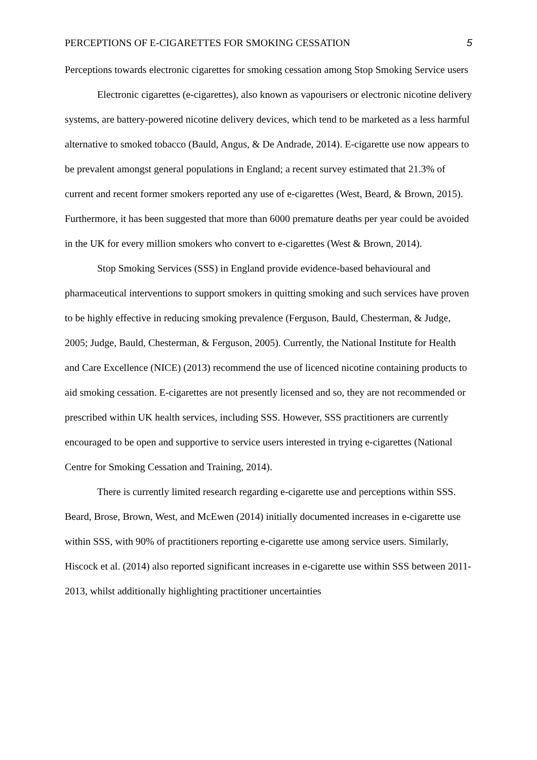PERCEPTIONS OF E-CIGARETTES FOR SMOKING CESSATION 5
Perceptions towards electronic cigarettes for smoking cessation among Stop Smoking Service users
Electronic cigarettes (e-cigarettes), also known as vapourisers or electronic nicotine delivery systems, are battery-powered nicotine delivery devices, which tend to be marketed as a less harmful alternative to smoked tobacco (Bauld, Angus, & De Andrade, 2014). E-cigarette use now appears to be prevalent amongst general populations in England; a recent survey estimated that 21.3% of current and recent former smokers reported any use of e-cigarettes (West, Beard, & Brown, 2015). Furthermore, it has been suggested that more than 6000 premature deaths per year could be avoided in the UK for every million smokers who convert to e-cigarettes (West & Brown, 2014).
Stop Smoking Services (SSS) in England provide evidence-based behavioural and pharmaceutical interventions to support smokers in quitting smoking and such services have proven to be highly effective in reducing smoking prevalence (Ferguson, Bauld, Chesterman, & Judge, 2005; Judge, Bauld, Chesterman, & Ferguson, 2005). Currently, the National Institute for Health and Care Excellence (NICE) (2013) recommend the use of licenced nicotine containing products to aid smoking cessation. E-cigarettes are not presently licensed and so, they are not recommended or prescribed within UK health services, including SSS. However, SSS practitioners are currently encouraged to be open and supportive to service users interested in trying e-cigarettes (National Centre for Smoking Cessation and Training, 2014).
There is currently limited research regarding e-cigarette use and perceptions within SSS. Beard, Brose, Brown, West, and McEwen (2014) initially documented increases in e-cigarette use within SSS, with 90% of practitioners reporting e-cigarette use among service users. Similarly, Hiscock et al. (2014) also reported significant increases in e-cigarette use within SSS between 2011-2013, whilst additionally highlighting practitioner uncertainties